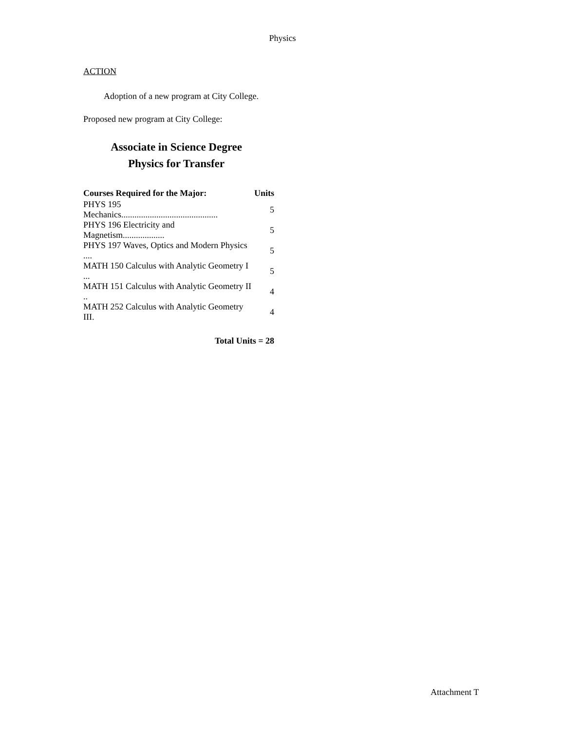Physics
ACTION
Adoption of a new program at City College.
Proposed new program at City College:
Associate in Science Degree
Physics for Transfer
| Courses Required for the Major: | Units |
| --- | --- |
| PHYS 195 Mechanics............................................ | 5 |
| PHYS 196 Electricity and Magnetism................... | 5 |
| PHYS 197 Waves, Optics and Modern Physics .... | 5 |
| MATH 150 Calculus with Analytic Geometry I ... | 5 |
| MATH 151 Calculus with Analytic Geometry II .. | 4 |
| MATH 252 Calculus with Analytic Geometry III. | 4 |
Total Units = 28
Attachment T